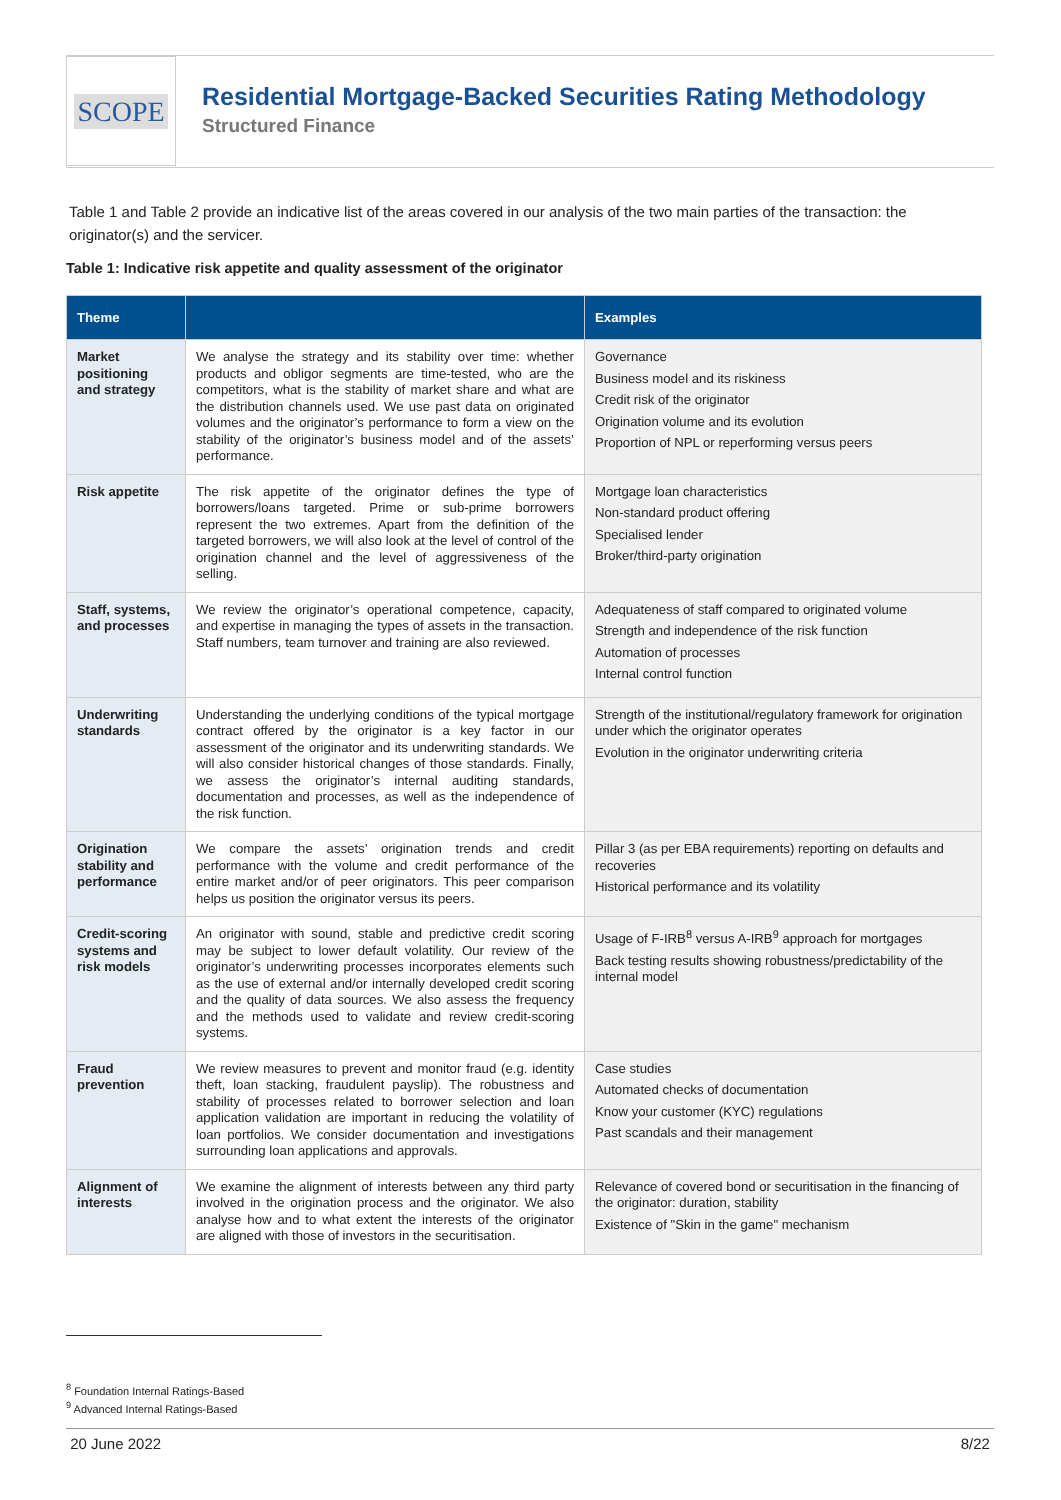SCOPE
Residential Mortgage-Backed Securities Rating Methodology
Structured Finance
Table 1 and Table 2 provide an indicative list of the areas covered in our analysis of the two main parties of the transaction: the originator(s) and the servicer.
Table 1: Indicative risk appetite and quality assessment of the originator
| Theme | | Examples |
| --- | --- | --- |
| Market positioning and strategy | We analyse the strategy and its stability over time: whether products and obligor segments are time-tested, who are the competitors, what is the stability of market share and what are the distribution channels used. We use past data on originated volumes and the originator’s performance to form a view on the stability of the originator’s business model and of the assets’ performance. | Governance Business model and its riskiness Credit risk of the originator Origination volume and its evolution Proportion of NPL or reperforming versus peers |
| Risk appetite | The risk appetite of the originator defines the type of borrowers/loans targeted. Prime or sub-prime borrowers represent the two extremes. Apart from the definition of the targeted borrowers, we will also look at the level of control of the origination channel and the level of aggressiveness of the selling. | Mortgage loan characteristics Non-standard product offering Specialised lender Broker/third-party origination |
| Staff, systems, and processes | We review the originator’s operational competence, capacity, and expertise in managing the types of assets in the transaction. Staff numbers, team turnover and training are also reviewed. | Adequateness of staff compared to originated volume Strength and independence of the risk function Automation of processes Internal control function |
| Underwriting standards | Understanding the underlying conditions of the typical mortgage contract offered by the originator is a key factor in our assessment of the originator and its underwriting standards. We will also consider historical changes of those standards. Finally, we assess the originator’s internal auditing standards, documentation and processes, as well as the independence of the risk function. | Strength of the institutional/regulatory framework for origination under which the originator operates Evolution in the originator underwriting criteria |
| Origination stability and performance | We compare the assets’ origination trends and credit performance with the volume and credit performance of the entire market and/or of peer originators. This peer comparison helps us position the originator versus its peers. | Pillar 3 (as per EBA requirements) reporting on defaults and recoveries Historical performance and its volatility |
| Credit-scoring systems and risk models | An originator with sound, stable and predictive credit scoring may be subject to lower default volatility. Our review of the originator’s underwriting processes incorporates elements such as the use of external and/or internally developed credit scoring and the quality of data sources. We also assess the frequency and the methods used to validate and review credit-scoring systems. | Usage of F-IRB<sup>8</sup> versus A-IRB<sup>9</sup> approach for mortgages Back testing results showing robustness/predictability of the internal model |
| Fraud prevention | We review measures to prevent and monitor fraud (e.g. identity theft, loan stacking, fraudulent payslip). The robustness and stability of processes related to borrower selection and loan application validation are important in reducing the volatility of loan portfolios. We consider documentation and investigations surrounding loan applications and approvals. | Case studies Automated checks of documentation Know your customer (KYC) regulations Past scandals and their management |
| Alignment of interests | We examine the alignment of interests between any third party involved in the origination process and the originator. We also analyse how and to what extent the interests of the originator are aligned with those of investors in the securitisation. | Relevance of covered bond or securitisation in the financing of the originator: duration, stability Existence of "Skin in the game" mechanism |
<sup>8</sup> Foundation Internal Ratings-Based
<sup>9</sup> Advanced Internal Ratings-Based
20 June 2022 8/22